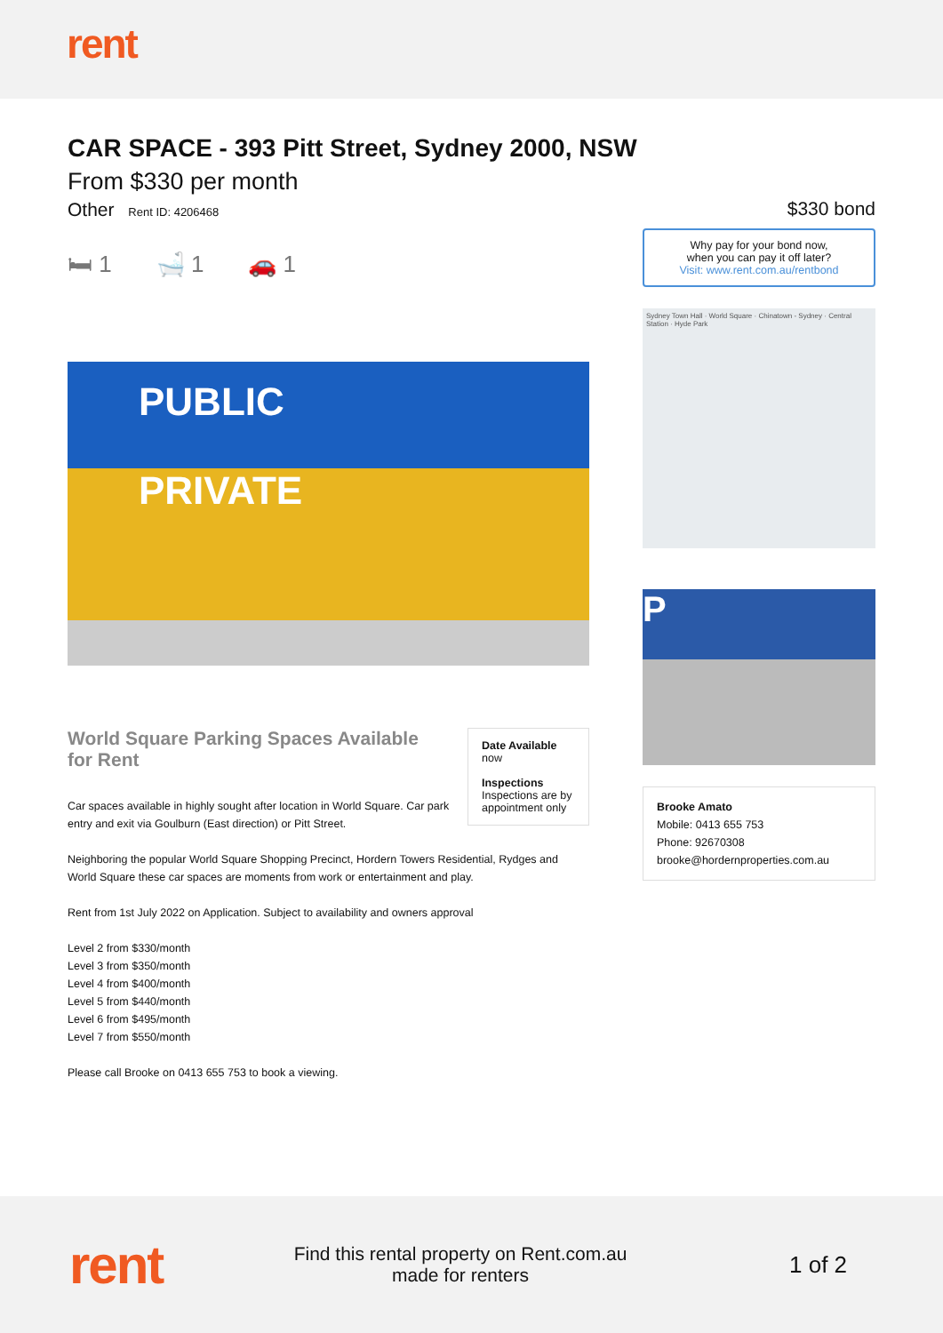rent
CAR SPACE - 393 Pitt Street, Sydney 2000, NSW
From $330 per month
Other Rent ID: 4206468
🛏 1 🛁 1 🚗 1
PUBLIC
PRIVATE
World Square Parking Spaces Available for Rent
Car spaces available in highly sought after location in World Square. Car park entry and exit via Goulburn (East direction) or Pitt Street.
Date Available
now
Inspections
Inspections are by appointment only
Neighboring the popular World Square Shopping Precinct, Hordern Towers Residential, Rydges and World Square these car spaces are moments from work or entertainment and play.
Rent from 1st July 2022 on Application. Subject to availability and owners approval
Level 2 from $330/month
Level 3 from $350/month
Level 4 from $400/month
Level 5 from $440/month
Level 6 from $495/month
Level 7 from $550/month
Please call Brooke on 0413 655 753 to book a viewing.
$330 bond
Why pay for your bond now,
when you can pay it off later?
Visit: www.rent.com.au/rentbond
Sydney Town Hall · World Square · Chinatown - Sydney · Central Station · Hyde Park
P
Brooke Amato
Mobile: 0413 655 753
Phone: 92670308
brooke@hordernproperties.com.au
rent
Find this rental property on Rent.com.au
made for renters
1 of 2